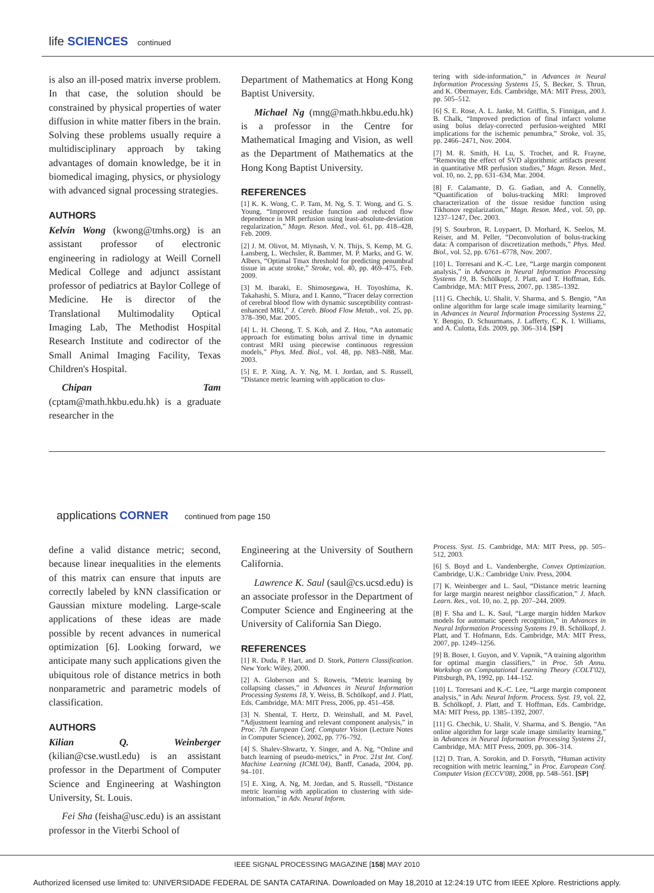life SCIENCES continued
is also an ill-posed matrix inverse problem. In that case, the solution should be constrained by physical properties of water diffusion in white matter fibers in the brain. Solving these problems usually require a multidisciplinary approach by taking advantages of domain knowledge, be it in biomedical imaging, physics, or physiology with advanced signal processing strategies.
AUTHORS
Kelvin Wong (kwong@tmhs.org) is an assistant professor of electronic engineering in radiology at Weill Cornell Medical College and adjunct assistant professor of pediatrics at Baylor College of Medicine. He is director of the Translational Multimodality Optical Imaging Lab, The Methodist Hospital Research Institute and codirector of the Small Animal Imaging Facility, Texas Children's Hospital.
Chipan Tam (cptam@math.hkbu.edu.hk) is a graduate researcher in the
Department of Mathematics at Hong Kong Baptist University.
Michael Ng (mng@math.hkbu.edu.hk) is a professor in the Centre for Mathematical Imaging and Vision, as well as the Department of Mathematics at the Hong Kong Baptist University.
REFERENCES
[1] K. K. Wong, C. P. Tam, M. Ng, S. T. Wong, and G. S. Young, “Improved residue function and reduced flow dependence in MR perfusion using least-absolute-deviation regularization,” Magn. Reson. Med., vol. 61, pp. 418–428, Feb. 2009.
[2] J. M. Olivot, M. Mlynash, V. N. Thijs, S. Kemp, M. G. Lansberg, L. Wechsler, R. Bammer, M. P. Marks, and G. W. Albers, “Optimal Tmax threshold for predicting penumbral tissue in acute stroke,” Stroke, vol. 40, pp. 469–475, Feb. 2009.
[3] M. Ibaraki, E. Shimosegawa, H. Toyoshima, K. Takahashi, S. Miura, and I. Kanno, “Tracer delay correction of cerebral blood flow with dynamic susceptibility contrast-enhanced MRI,” J. Cereb. Blood Flow Metab., vol. 25, pp. 378–390, Mar. 2005.
[4] L. H. Cheong, T. S. Koh, and Z. Hou, “An automatic approach for estimating bolus arrival time in dynamic contrast MRI using piecewise continuous regression models,” Phys. Med. Biol., vol. 48, pp. N83–N88, Mar. 2003.
[5] E. P. Xing, A. Y. Ng, M. I. Jordan, and S. Russell, “Distance metric learning with application to clus-
tering with side-information,” in Advances in Neural Information Processing Systems 15, S. Becker, S. Thrun, and K. Obermayer, Eds. Cambridge, MA: MIT Press, 2003, pp. 505–512.
[6] S. E. Rose, A. L. Janke, M. Griffin, S. Finnigan, and J. B. Chalk, “Improved prediction of final infarct volume using bolus delay-corrected perfusion-weighted MRI implications for the ischemic penumbra,” Stroke, vol. 35, pp. 2466–2471, Nov. 2004.
[7] M. R. Smith, H. Lu, S. Trochet, and R. Frayne, “Removing the effect of SVD algorithmic artifacts present in quantitative MR perfusion studies,” Magn. Reson. Med., vol. 10, no. 2, pp. 631–634, Mar. 2004.
[8] F. Calamante, D. G. Gadian, and A. Connelly, “Quantification of bolus-tracking MRI: Improved characterization of the tissue residue function using Tikhonov regularization,” Magn. Reson. Med., vol. 50, pp. 1237–1247, Dec. 2003.
[9] S. Sourbron, R. Luypaert, D. Morhard, K. Seelos, M. Reiser, and M. Peller, “Deconvolution of bolus-tracking data: A comparison of discretization methods,” Phys. Med. Biol., vol. 52, pp. 6761–6778, Nov. 2007.
[10] L. Torresani and K.-C. Lee, “Large margin component analysis,” in Advances in Neural Information Processing Systems 19, B. Schölkopf, J. Platt, and T. Hoffman, Eds. Cambridge, MA: MIT Press, 2007, pp. 1385–1392.
[11] G. Chechik, U. Shalit, V. Sharma, and S. Bengio, “An online algorithm for large scale image similarity learning,” in Advances in Neural Information Processing Systems 22, Y. Bengio, D. Schuurmans, J. Lafferty, C. K. I. Williams, and A. Culotta, Eds. 2009, pp. 306–314. [SP]
applications CORNER continued from page 150
define a valid distance metric; second, because linear inequalities in the elements of this matrix can ensure that inputs are correctly labeled by kNN classification or Gaussian mixture modeling. Large-scale applications of these ideas are made possible by recent advances in numerical optimization [6]. Looking forward, we anticipate many such applications given the ubiquitous role of distance metrics in both nonparametric and parametric models of classification.
AUTHORS
Kilian Q. Weinberger (kilian@cse.wustl.edu) is an assistant professor in the Department of Computer Science and Engineering at Washington University, St. Louis.
Fei Sha (feisha@usc.edu) is an assistant professor in the Viterbi School of
Engineering at the University of Southern California.
Lawrence K. Saul (saul@cs.ucsd.edu) is an associate professor in the Department of Computer Science and Engineering at the University of California San Diego.
REFERENCES
[1] R. Duda, P. Hart, and D. Stork, Pattern Classification. New York: Wiley, 2000.
[2] A. Globerson and S. Roweis, “Metric learning by collapsing classes,” in Advances in Neural Information Processing Systems 18, Y. Weiss, B. Schölkopf, and J. Platt, Eds. Cambridge, MA: MIT Press, 2006, pp. 451–458.
[3] N. Shental, T. Hertz, D. Weinshall, and M. Pavel, “Adjustment learning and relevant component analysis,” in Proc. 7th European Conf. Computer Vision (Lecture Notes in Computer Science), 2002, pp. 776–792.
[4] S. Shalev-Shwartz, Y. Singer, and A. Ng, “Online and batch learning of pseudo-metrics,” in Proc. 21st Int. Conf. Machine Learning (ICML'04), Banff, Canada, 2004, pp. 94–101.
[5] E. Xing, A. Ng, M. Jordan, and S. Russell, “Distance metric learning with application to clustering with side-information,” in Adv. Neural Inform.
Process. Syst. 15. Cambridge, MA: MIT Press, pp. 505–512, 2003.
[6] S. Boyd and L. Vandenberghe, Convex Optimization. Cambridge, U.K.: Cambridge Univ. Press, 2004.
[7] K. Weinberger and L. Saul, “Distance metric learning for large margin nearest neighbor classification,” J. Mach. Learn. Res., vol. 10, no. 2, pp. 207–244, 2009.
[8] F. Sha and L. K. Saul, “Large margin hidden Markov models for automatic speech recognition,” in Advances in Neural Information Processing Systems 19, B. Schölkopf, J. Platt, and T. Hofmann, Eds. Cambridge, MA: MIT Press, 2007, pp. 1249–1256.
[9] B. Boser, I. Guyon, and V. Vapnik, “A training algorithm for optimal margin classifiers,” in Proc. 5th Annu. Workshop on Computational Learning Theory (COLT'02), Pittsburgh, PA, 1992, pp. 144–152.
[10] L. Torresani and K.-C. Lee, “Large margin component analysis,” in Adv. Neural Inform. Process. Syst. 19, vol. 22, B. Schölkopf, J. Platt, and T. Hoffman, Eds. Cambridge, MA: MIT Press, pp. 1385–1392, 2007.
[11] G. Chechik, U. Shalit, V. Sharma, and S. Bengio, “An online algorithm for large scale image similarity learning,” in Advances in Neural Information Processing Systems 21, Cambridge, MA: MIT Press, 2009, pp. 306–314.
[12] D. Tran, A. Sorokin, and D. Forsyth, “Human activity recognition with metric learning,” in Proc. European Conf. Computer Vision (ECCV'08), 2008, pp. 548–561. [SP]
IEEE SIGNAL PROCESSING MAGAZINE [158] MAY 2010
Authorized licensed use limited to: UNIVERSIDADE FEDERAL DE SANTA CATARINA. Downloaded on May 18,2010 at 12:24:19 UTC from IEEE Xplore. Restrictions apply.